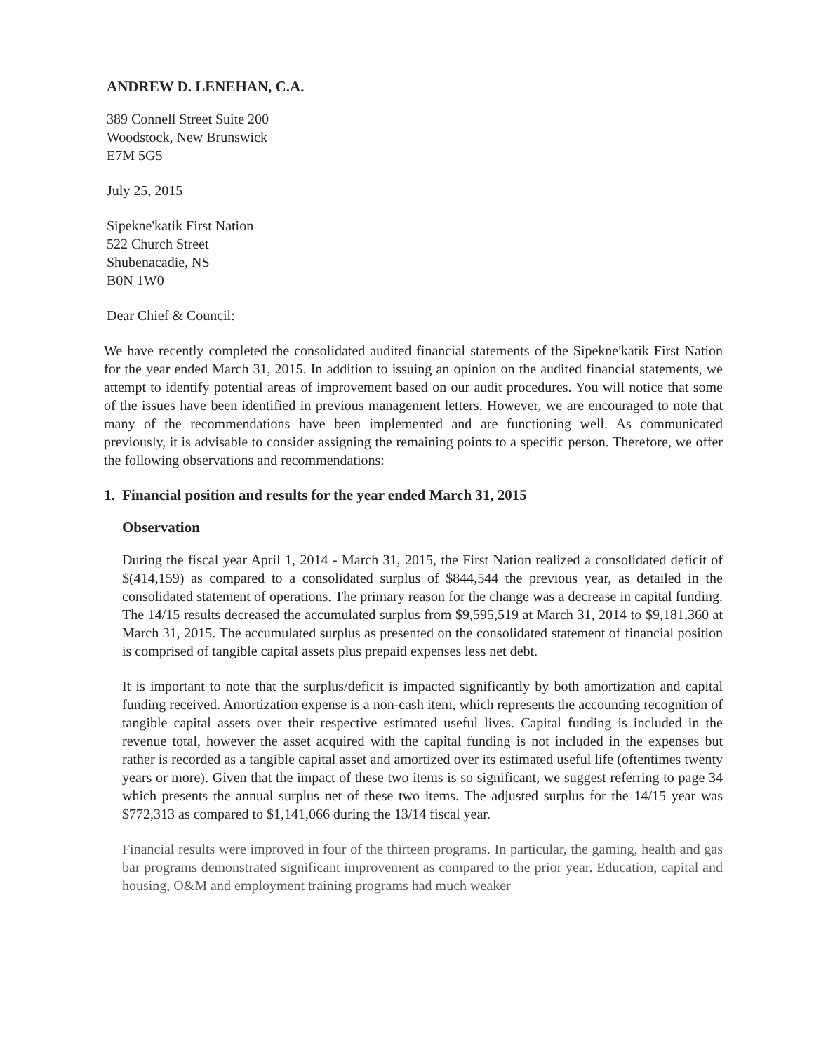ANDREW D. LENEHAN, C.A.
389 Connell Street Suite 200
Woodstock, New Brunswick
E7M 5G5
July 25, 2015
Sipekne'katik First Nation
522 Church Street
Shubenacadie, NS
B0N 1W0
Dear Chief & Council:
We have recently completed the consolidated audited financial statements of the Sipekne'katik First Nation for the year ended March 31, 2015. In addition to issuing an opinion on the audited financial statements, we attempt to identify potential areas of improvement based on our audit procedures. You will notice that some of the issues have been identified in previous management letters. However, we are encouraged to note that many of the recommendations have been implemented and are functioning well. As communicated previously, it is advisable to consider assigning the remaining points to a specific person. Therefore, we offer the following observations and recommendations:
1. Financial position and results for the year ended March 31, 2015
Observation
During the fiscal year April 1, 2014 - March 31, 2015, the First Nation realized a consolidated deficit of $(414,159) as compared to a consolidated surplus of $844,544 the previous year, as detailed in the consolidated statement of operations. The primary reason for the change was a decrease in capital funding. The 14/15 results decreased the accumulated surplus from $9,595,519 at March 31, 2014 to $9,181,360 at March 31, 2015. The accumulated surplus as presented on the consolidated statement of financial position is comprised of tangible capital assets plus prepaid expenses less net debt.
It is important to note that the surplus/deficit is impacted significantly by both amortization and capital funding received. Amortization expense is a non-cash item, which represents the accounting recognition of tangible capital assets over their respective estimated useful lives. Capital funding is included in the revenue total, however the asset acquired with the capital funding is not included in the expenses but rather is recorded as a tangible capital asset and amortized over its estimated useful life (oftentimes twenty years or more). Given that the impact of these two items is so significant, we suggest referring to page 34 which presents the annual surplus net of these two items. The adjusted surplus for the 14/15 year was $772,313 as compared to $1,141,066 during the 13/14 fiscal year.
Financial results were improved in four of the thirteen programs. In particular, the gaming, health and gas bar programs demonstrated significant improvement as compared to the prior year. Education, capital and housing, O&M and employment training programs had much weaker